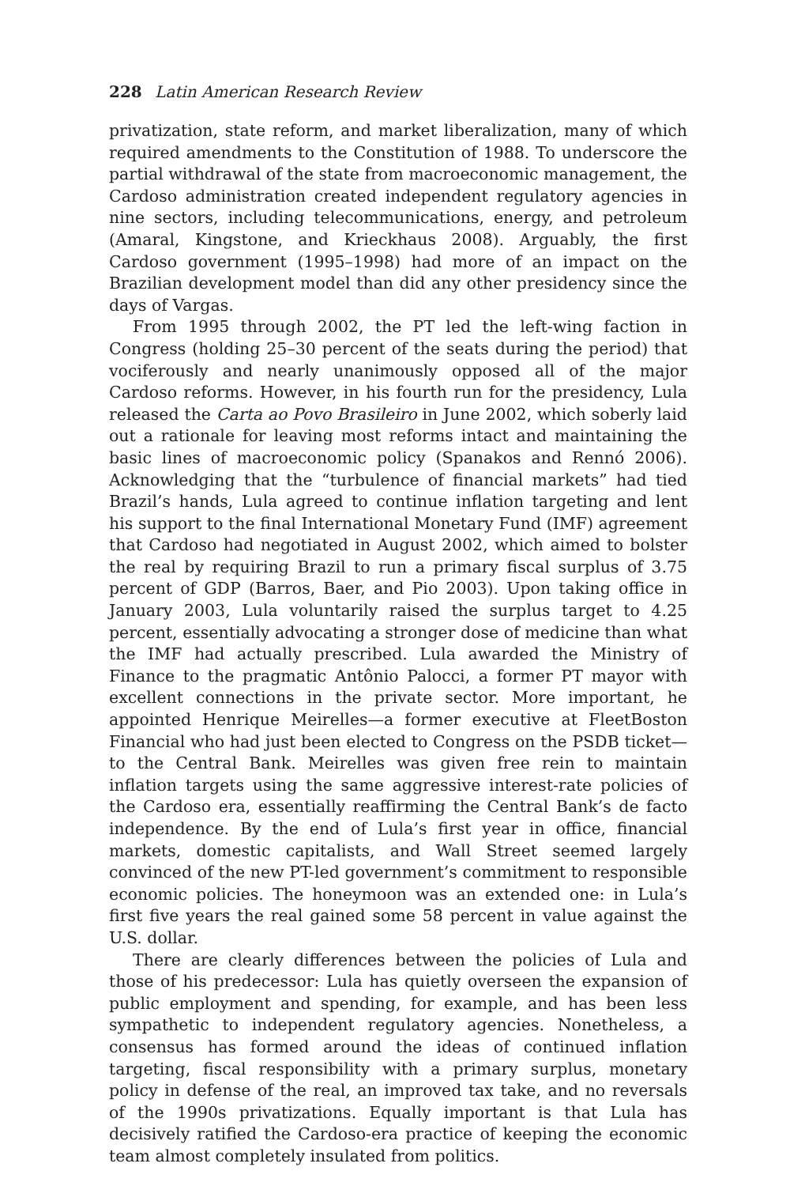228 Latin American Research Review
privatization, state reform, and market liberalization, many of which required amendments to the Constitution of 1988. To underscore the partial withdrawal of the state from macroeconomic management, the Cardoso administration created independent regulatory agencies in nine sectors, including telecommunications, energy, and petroleum (Amaral, Kingstone, and Krieckhaus 2008). Arguably, the first Cardoso government (1995–1998) had more of an impact on the Brazilian development model than did any other presidency since the days of Vargas.
From 1995 through 2002, the PT led the left-wing faction in Congress (holding 25–30 percent of the seats during the period) that vociferously and nearly unanimously opposed all of the major Cardoso reforms. However, in his fourth run for the presidency, Lula released the Carta ao Povo Brasileiro in June 2002, which soberly laid out a rationale for leaving most reforms intact and maintaining the basic lines of macroeconomic policy (Spanakos and Rennó 2006). Acknowledging that the “turbulence of financial markets” had tied Brazil’s hands, Lula agreed to continue inflation targeting and lent his support to the final International Monetary Fund (IMF) agreement that Cardoso had negotiated in August 2002, which aimed to bolster the real by requiring Brazil to run a primary fiscal surplus of 3.75 percent of GDP (Barros, Baer, and Pio 2003). Upon taking office in January 2003, Lula voluntarily raised the surplus target to 4.25 percent, essentially advocating a stronger dose of medicine than what the IMF had actually prescribed. Lula awarded the Ministry of Finance to the pragmatic Antônio Palocci, a former PT mayor with excellent connections in the private sector. More important, he appointed Henrique Meirelles—a former executive at FleetBoston Financial who had just been elected to Congress on the PSDB ticket—to the Central Bank. Meirelles was given free rein to maintain inflation targets using the same aggressive interest-rate policies of the Cardoso era, essentially reaffirming the Central Bank’s de facto independence. By the end of Lula’s first year in office, financial markets, domestic capitalists, and Wall Street seemed largely convinced of the new PT-led government’s commitment to responsible economic policies. The honeymoon was an extended one: in Lula’s first five years the real gained some 58 percent in value against the U.S. dollar.
There are clearly differences between the policies of Lula and those of his predecessor: Lula has quietly overseen the expansion of public employment and spending, for example, and has been less sympathetic to independent regulatory agencies. Nonetheless, a consensus has formed around the ideas of continued inflation targeting, fiscal responsibility with a primary surplus, monetary policy in defense of the real, an improved tax take, and no reversals of the 1990s privatizations. Equally important is that Lula has decisively ratified the Cardoso-era practice of keeping the economic team almost completely insulated from politics.